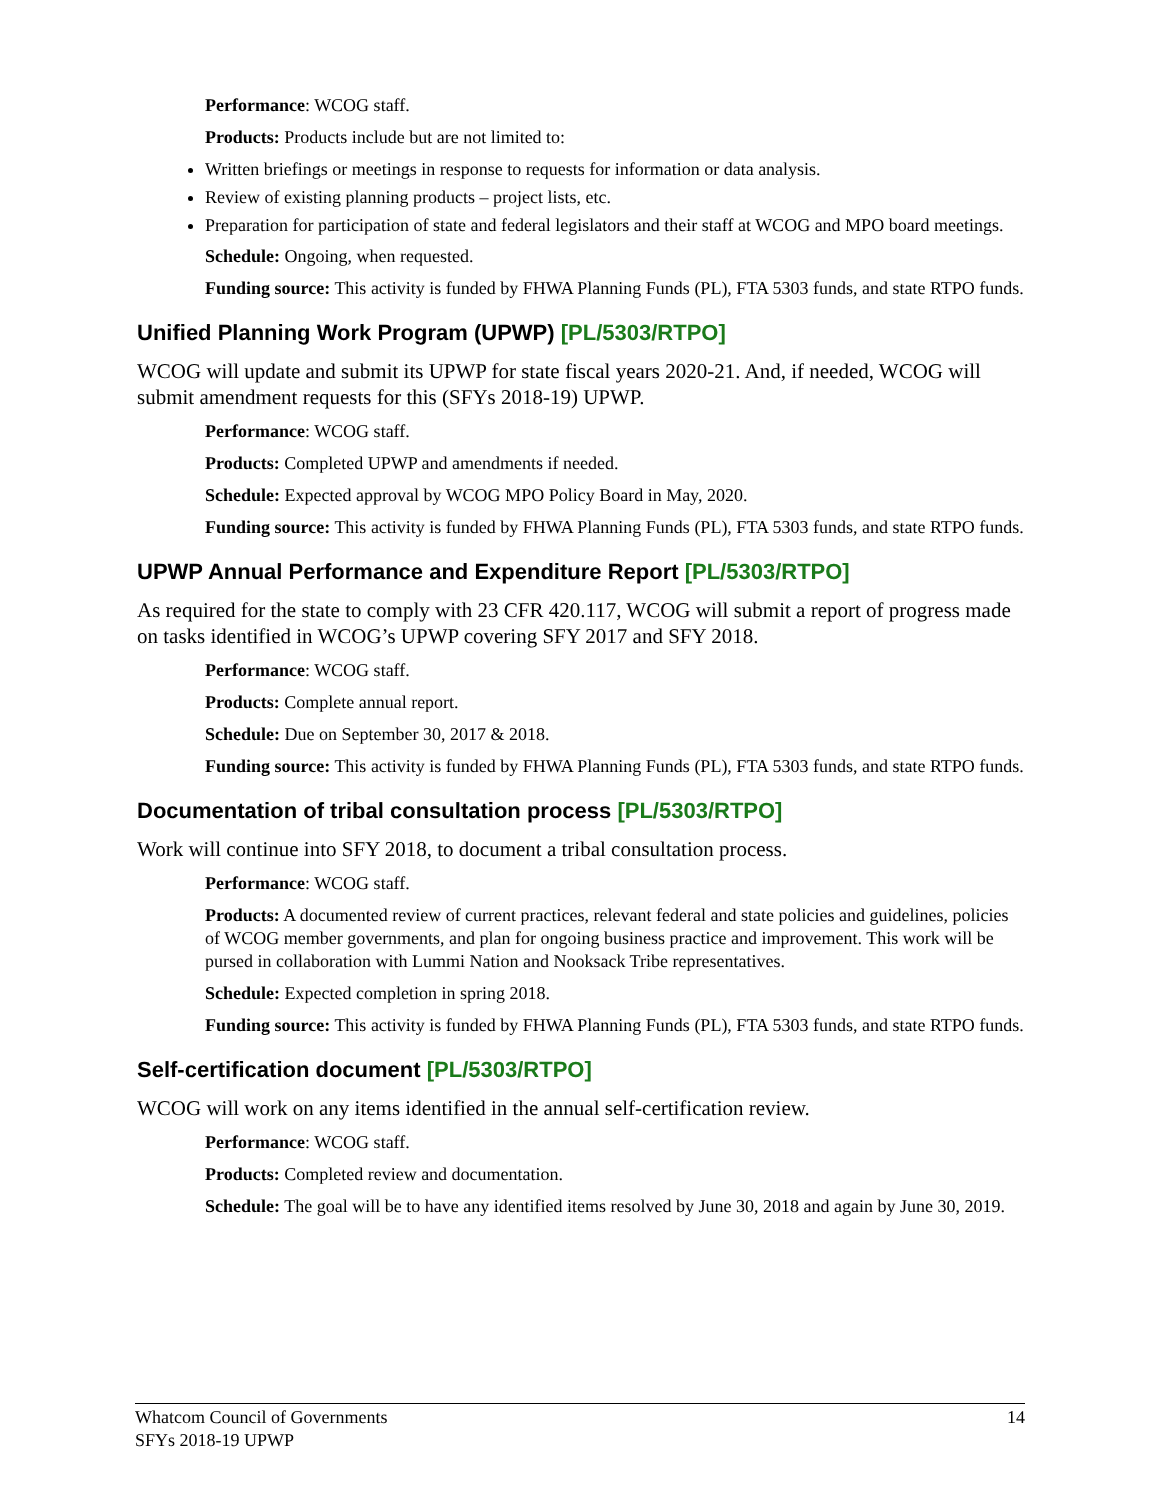Performance: WCOG staff.
Products: Products include but are not limited to:
Written briefings or meetings in response to requests for information or data analysis.
Review of existing planning products – project lists, etc.
Preparation for participation of state and federal legislators and their staff at WCOG and MPO board meetings.
Schedule: Ongoing, when requested.
Funding source: This activity is funded by FHWA Planning Funds (PL), FTA 5303 funds, and state RTPO funds.
Unified Planning Work Program (UPWP) [PL/5303/RTPO]
WCOG will update and submit its UPWP for state fiscal years 2020-21. And, if needed, WCOG will submit amendment requests for this (SFYs 2018-19) UPWP.
Performance: WCOG staff.
Products: Completed UPWP and amendments if needed.
Schedule: Expected approval by WCOG MPO Policy Board in May, 2020.
Funding source: This activity is funded by FHWA Planning Funds (PL), FTA 5303 funds, and state RTPO funds.
UPWP Annual Performance and Expenditure Report [PL/5303/RTPO]
As required for the state to comply with 23 CFR 420.117, WCOG will submit a report of progress made on tasks identified in WCOG’s UPWP covering SFY 2017 and SFY 2018.
Performance: WCOG staff.
Products: Complete annual report.
Schedule: Due on September 30, 2017 & 2018.
Funding source: This activity is funded by FHWA Planning Funds (PL), FTA 5303 funds, and state RTPO funds.
Documentation of tribal consultation process [PL/5303/RTPO]
Work will continue into SFY 2018, to document a tribal consultation process.
Performance: WCOG staff.
Products: A documented review of current practices, relevant federal and state policies and guidelines, policies of WCOG member governments, and plan for ongoing business practice and improvement. This work will be pursed in collaboration with Lummi Nation and Nooksack Tribe representatives.
Schedule: Expected completion in spring 2018.
Funding source: This activity is funded by FHWA Planning Funds (PL), FTA 5303 funds, and state RTPO funds.
Self-certification document [PL/5303/RTPO]
WCOG will work on any items identified in the annual self-certification review.
Performance: WCOG staff.
Products: Completed review and documentation.
Schedule: The goal will be to have any identified items resolved by June 30, 2018 and again by June 30, 2019.
Whatcom Council of Governments
SFYs 2018-19 UPWP
14